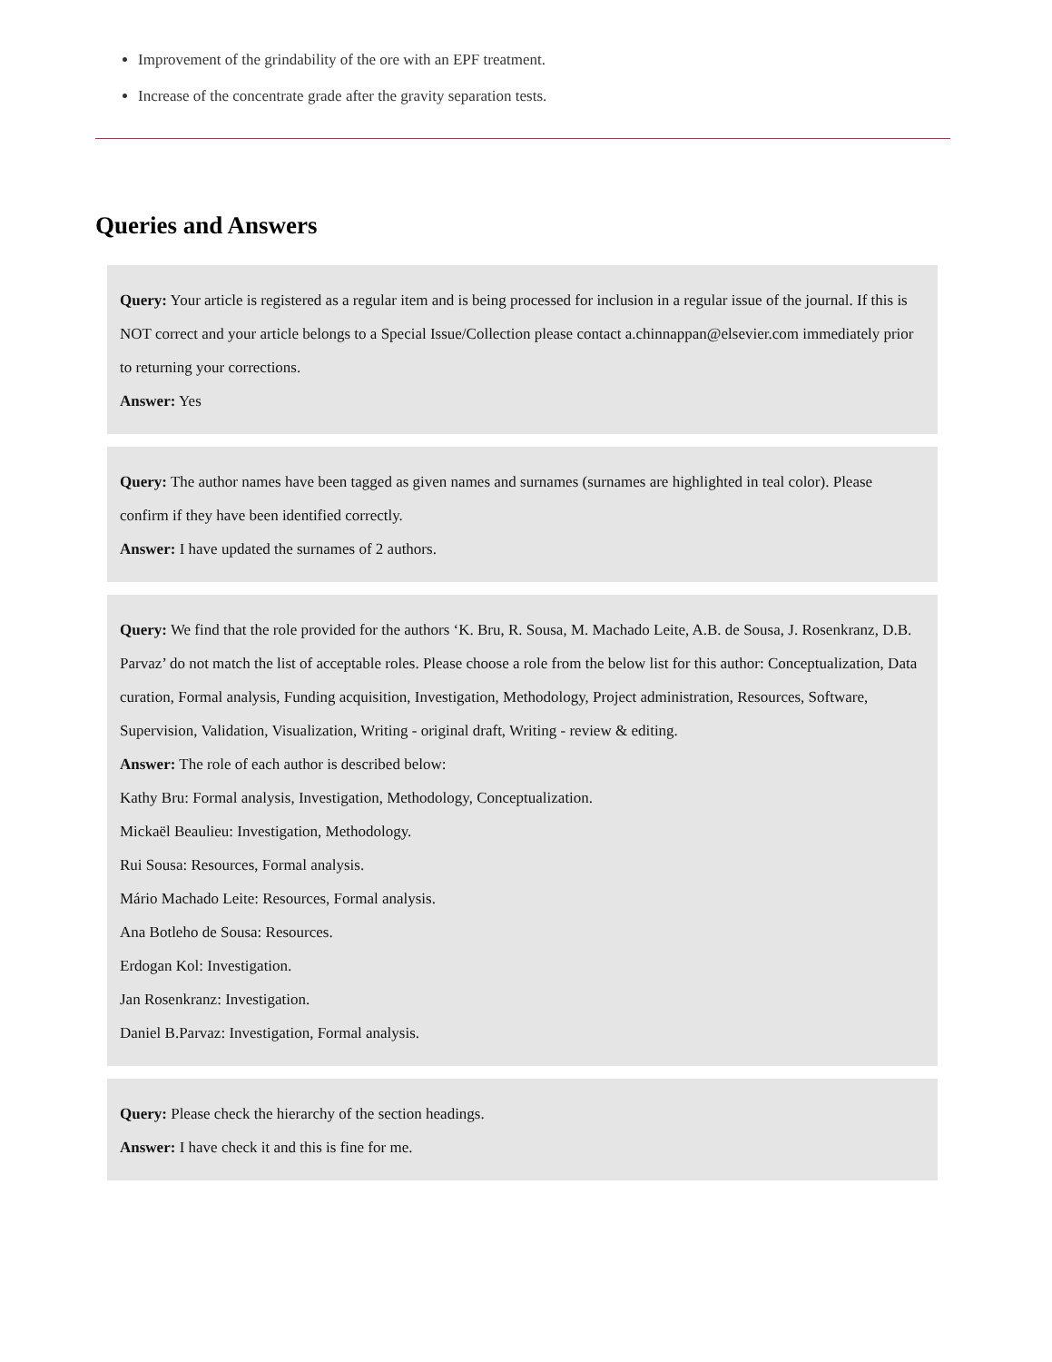Improvement of the grindability of the ore with an EPF treatment.
Increase of the concentrate grade after the gravity separation tests.
Queries and Answers
Query: Your article is registered as a regular item and is being processed for inclusion in a regular issue of the journal. If this is NOT correct and your article belongs to a Special Issue/Collection please contact a.chinnappan@elsevier.com immediately prior to returning your corrections.
Answer: Yes
Query: The author names have been tagged as given names and surnames (surnames are highlighted in teal color). Please confirm if they have been identified correctly.
Answer: I have updated the surnames of 2 authors.
Query: We find that the role provided for the authors ‘K. Bru, R. Sousa, M. Machado Leite, A.B. de Sousa, J. Rosenkranz, D.B. Parvaz’ do not match the list of acceptable roles. Please choose a role from the below list for this author: Conceptualization, Data curation, Formal analysis, Funding acquisition, Investigation, Methodology, Project administration, Resources, Software, Supervision, Validation, Visualization, Writing - original draft, Writing - review & editing.
Answer: The role of each author is described below:
Kathy Bru: Formal analysis, Investigation, Methodology, Conceptualization.
Mickaël Beaulieu: Investigation, Methodology.
Rui Sousa: Resources, Formal analysis.
Mário Machado Leite: Resources, Formal analysis.
Ana Botleho de Sousa: Resources.
Erdogan Kol: Investigation.
Jan Rosenkranz: Investigation.
Daniel B.Parvaz: Investigation, Formal analysis.
Query: Please check the hierarchy of the section headings.
Answer: I have check it and this is fine for me.